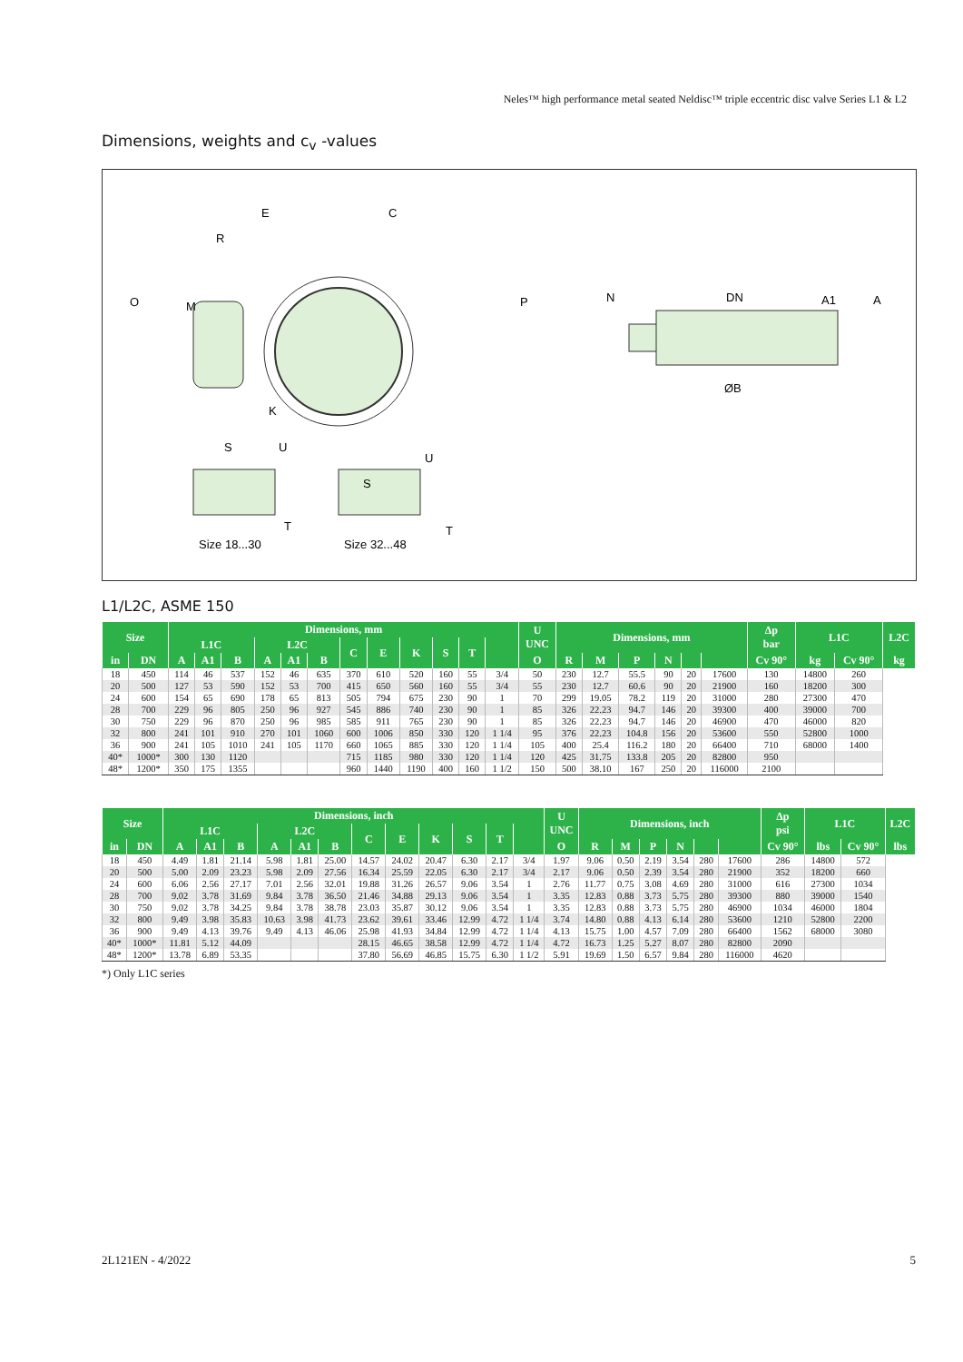Neles™ high performance metal seated Neldisc™ triple eccentric disc valve Series L1 & L2
Dimensions, weights and c<sub>v</sub> -values
E
C
R
O
M
K
P
N
DN
A1
A
ØB
S
U
U
S
T
T
Size 18...30
Size 32...48
L1/L2C, ASME 150
| Size | | Dimensions, mm | | | | | | | | | | | | U UNC | Dimensions, mm | | | | | | Δp bar | L1C | | L2C |
| --- | --- | --- | --- | --- | --- | --- | --- | --- | --- | --- | --- | --- | --- | --- | --- | --- | --- | --- | --- | --- | --- | --- | --- | --- |
| | | L1C | | | L2C | | | C | E | K | S | T | | | | | | | | | | | | |
| in | DN | A | A1 | B | A | A1 | B | | | | | | | O | R | M | P | N | | | Cv 90° | kg | Cv 90° | kg |
| 18 | 450 | 114 | 46 | 537 | 152 | 46 | 635 | 370 | 610 | 520 | 160 | 55 | 3/4 | 50 | 230 | 12.7 | 55.5 | 90 | 20 | 17600 | 130 | 14800 | 260 | |
| 20 | 500 | 127 | 53 | 590 | 152 | 53 | 700 | 415 | 650 | 560 | 160 | 55 | 3/4 | 55 | 230 | 12.7 | 60.6 | 90 | 20 | 21900 | 160 | 18200 | 300 | |
| 24 | 600 | 154 | 65 | 690 | 178 | 65 | 813 | 505 | 794 | 675 | 230 | 90 | 1 | 70 | 299 | 19.05 | 78.2 | 119 | 20 | 31000 | 280 | 27300 | 470 | |
| 28 | 700 | 229 | 96 | 805 | 250 | 96 | 927 | 545 | 886 | 740 | 230 | 90 | 1 | 85 | 326 | 22.23 | 94.7 | 146 | 20 | 39300 | 400 | 39000 | 700 | |
| 30 | 750 | 229 | 96 | 870 | 250 | 96 | 985 | 585 | 911 | 765 | 230 | 90 | 1 | 85 | 326 | 22.23 | 94.7 | 146 | 20 | 46900 | 470 | 46000 | 820 | |
| 32 | 800 | 241 | 101 | 910 | 270 | 101 | 1060 | 600 | 1006 | 850 | 330 | 120 | 1 1/4 | 95 | 376 | 22.23 | 104.8 | 156 | 20 | 53600 | 550 | 52800 | 1000 | |
| 36 | 900 | 241 | 105 | 1010 | 241 | 105 | 1170 | 660 | 1065 | 885 | 330 | 120 | 1 1/4 | 105 | 400 | 25.4 | 116.2 | 180 | 20 | 66400 | 710 | 68000 | 1400 | |
| 40* | 1000* | 300 | 130 | 1120 | | | | 715 | 1185 | 980 | 330 | 120 | 1 1/4 | 120 | 425 | 31.75 | 133.8 | 205 | 20 | 82800 | 950 | | | |
| 48* | 1200* | 350 | 175 | 1355 | | | | 960 | 1440 | 1190 | 400 | 160 | 1 1/2 | 150 | 500 | 38.10 | 167 | 250 | 20 | 116000 | 2100 | | | |
| Size | | Dimensions, inch | | | | | | | | | | | | U UNC | Dimensions, inch | | | | | | Δp psi | L1C | | L2C |
| --- | --- | --- | --- | --- | --- | --- | --- | --- | --- | --- | --- | --- | --- | --- | --- | --- | --- | --- | --- | --- | --- | --- | --- | --- |
| | | L1C | | | L2C | | | C | E | K | S | T | | | | | | | | | | | | |
| in | DN | A | A1 | B | A | A1 | B | | | | | | | O | R | M | P | N | | | Cv 90° | lbs | Cv 90° | lbs |
| 18 | 450 | 4.49 | 1.81 | 21.14 | 5.98 | 1.81 | 25.00 | 14.57 | 24.02 | 20.47 | 6.30 | 2.17 | 3/4 | 1.97 | 9.06 | 0.50 | 2.19 | 3.54 | 280 | 17600 | 286 | 14800 | 572 | |
| 20 | 500 | 5.00 | 2.09 | 23.23 | 5.98 | 2.09 | 27.56 | 16.34 | 25.59 | 22.05 | 6.30 | 2.17 | 3/4 | 2.17 | 9.06 | 0.50 | 2.39 | 3.54 | 280 | 21900 | 352 | 18200 | 660 | |
| 24 | 600 | 6.06 | 2.56 | 27.17 | 7.01 | 2.56 | 32.01 | 19.88 | 31.26 | 26.57 | 9.06 | 3.54 | 1 | 2.76 | 11.77 | 0.75 | 3.08 | 4.69 | 280 | 31000 | 616 | 27300 | 1034 | |
| 28 | 700 | 9.02 | 3.78 | 31.69 | 9.84 | 3.78 | 36.50 | 21.46 | 34.88 | 29.13 | 9.06 | 3.54 | 1 | 3.35 | 12.83 | 0.88 | 3.73 | 5.75 | 280 | 39300 | 880 | 39000 | 1540 | |
| 30 | 750 | 9.02 | 3.78 | 34.25 | 9.84 | 3.78 | 38.78 | 23.03 | 35.87 | 30.12 | 9.06 | 3.54 | 1 | 3.35 | 12.83 | 0.88 | 3.73 | 5.75 | 280 | 46900 | 1034 | 46000 | 1804 | |
| 32 | 800 | 9.49 | 3.98 | 35.83 | 10.63 | 3.98 | 41.73 | 23.62 | 39.61 | 33.46 | 12.99 | 4.72 | 1 1/4 | 3.74 | 14.80 | 0.88 | 4.13 | 6.14 | 280 | 53600 | 1210 | 52800 | 2200 | |
| 36 | 900 | 9.49 | 4.13 | 39.76 | 9.49 | 4.13 | 46.06 | 25.98 | 41.93 | 34.84 | 12.99 | 4.72 | 1 1/4 | 4.13 | 15.75 | 1.00 | 4.57 | 7.09 | 280 | 66400 | 1562 | 68000 | 3080 | |
| 40* | 1000* | 11.81 | 5.12 | 44.09 | | | | 28.15 | 46.65 | 38.58 | 12.99 | 4.72 | 1 1/4 | 4.72 | 16.73 | 1.25 | 5.27 | 8.07 | 280 | 82800 | 2090 | | | |
| 48* | 1200* | 13.78 | 6.89 | 53.35 | | | | 37.80 | 56.69 | 46.85 | 15.75 | 6.30 | 1 1/2 | 5.91 | 19.69 | 1.50 | 6.57 | 9.84 | 280 | 116000 | 4620 | | | |
*) Only L1C series
2L121EN - 4/2022 5